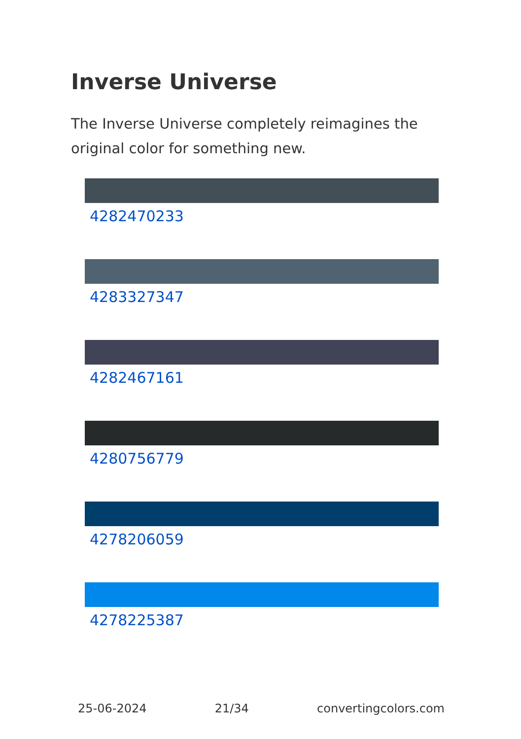Inverse Universe
The Inverse Universe completely reimagines the original color for something new.
4282470233
4283327347
4282467161
4280756779
4278206059
4278225387
25-06-2024 21/34 convertingcolors.com